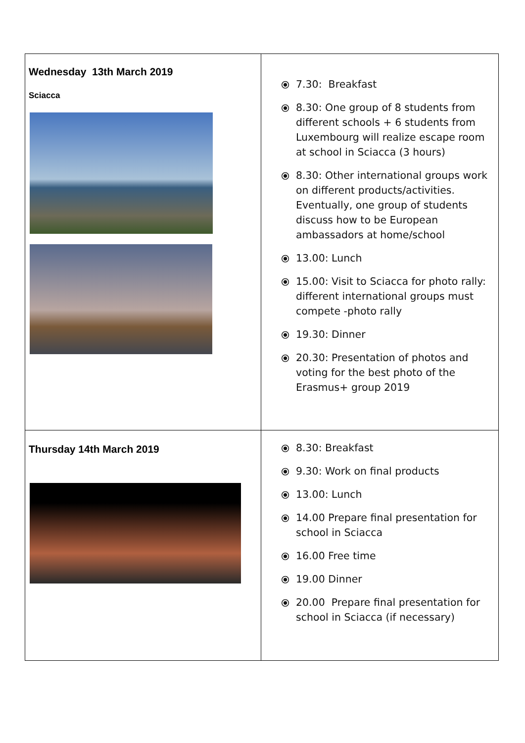| Wednesday 13th March 2019 Sciacca | ⦿ 7.30: Breakfast ⦿ 8.30: One group of 8 students from different schools + 6 students from Luxembourg will realize escape room at school in Sciacca (3 hours) ⦿ 8.30: Other international groups work on different products/activities. Eventually, one group of students discuss how to be European ambassadors at home/school ⦿ 13.00: Lunch ⦿ 15.00: Visit to Sciacca for photo rally: different international groups must compete -photo rally ⦿ 19.30: Dinner ⦿ 20.30: Presentation of photos and voting for the best photo of the Erasmus+ group 2019 |
| Thursday 14th March 2019 | ⦿ 8.30: Breakfast ⦿ 9.30: Work on final products ⦿ 13.00: Lunch ⦿ 14.00 Prepare final presentation for school in Sciacca ⦿ 16.00 Free time ⦿ 19.00 Dinner ⦿ 20.00 Prepare final presentation for school in Sciacca (if necessary) |